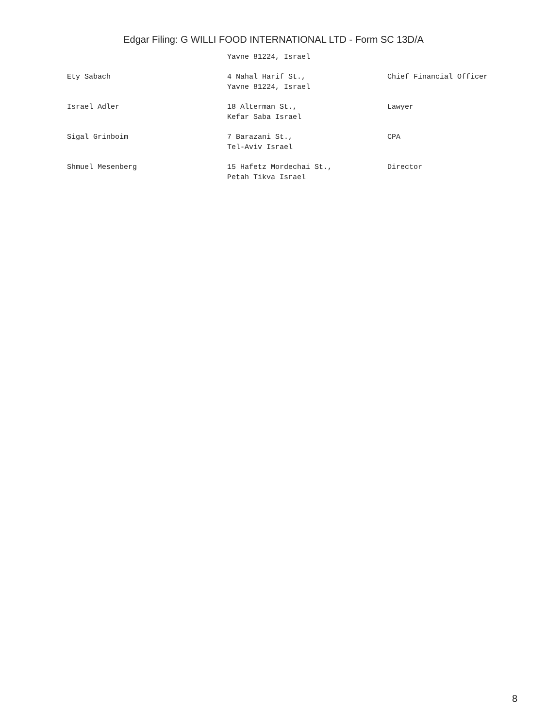Edgar Filing: G WILLI FOOD INTERNATIONAL LTD - Form SC 13D/A
| | Yavne 81224, Israel | |
| Ety Sabach | 4 Nahal Harif St., Yavne 81224, Israel | Chief Financial Officer |
| Israel Adler | 18 Alterman St., Kefar Saba Israel | Lawyer |
| Sigal Grinboim | 7 Barazani St., Tel-Aviv Israel | CPA |
| Shmuel Mesenberg | 15 Hafetz Mordechai St., Petah Tikva Israel | Director |
8